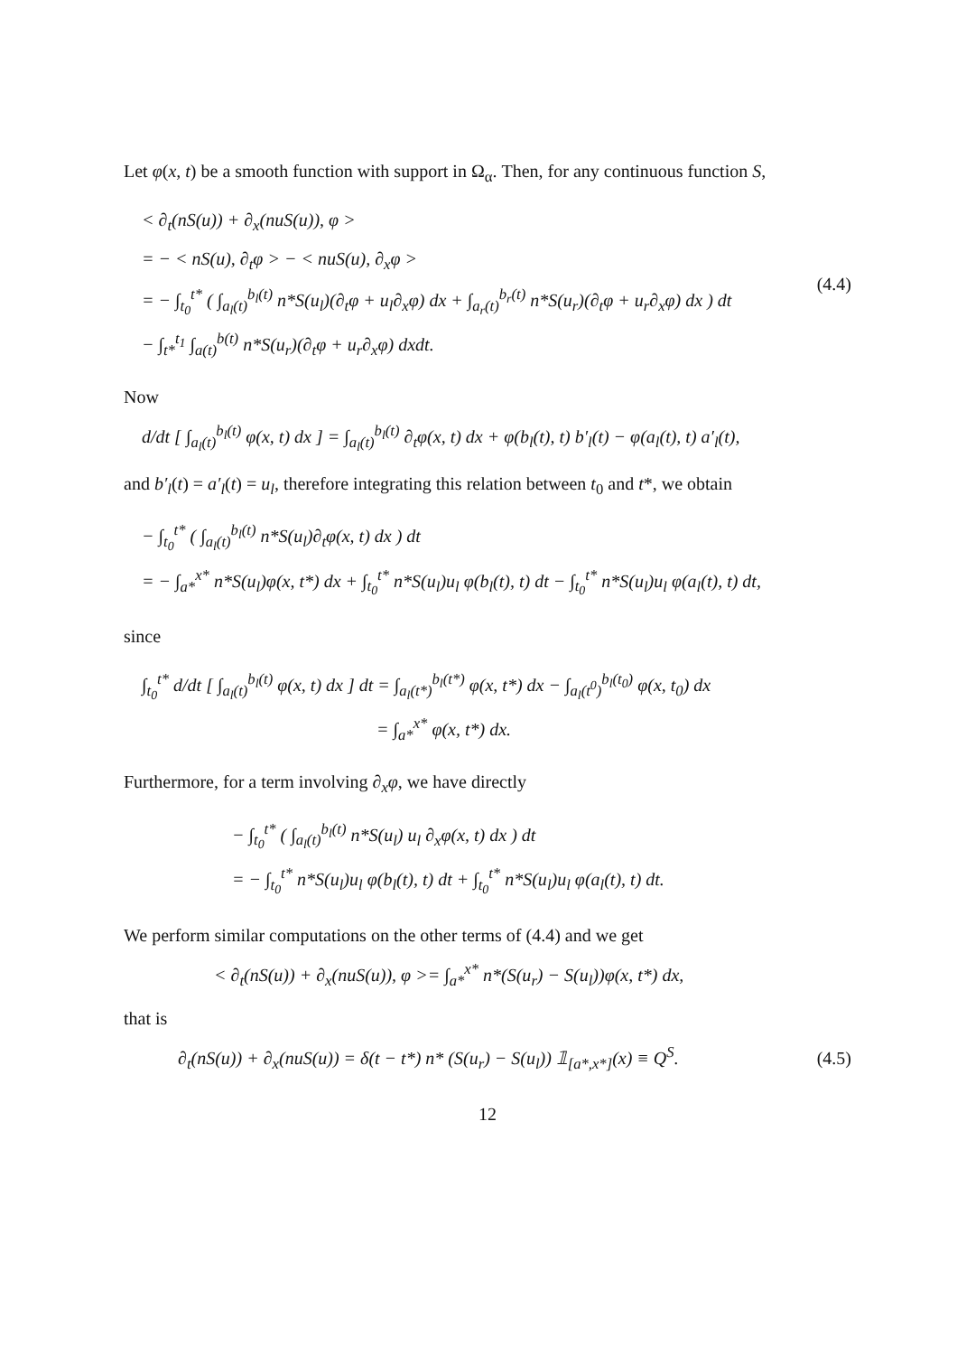Let φ(x, t) be a smooth function with support in Ω<sub>α</sub>. Then, for any continuous function S,
< ∂<sub>t</sub>(nS(u)) + ∂<sub>x</sub>(nuS(u)), φ >
= − < nS(u), ∂<sub>t</sub>φ > − < nuS(u), ∂<sub>x</sub>φ >
= − ∫<sub>t<sub>0</sub></sub><sup>t*</sup> ( ∫<sub>a<sub>l</sub>(t)</sub><sup>b<sub>l</sub>(t)</sup> n*S(u<sub>l</sub>)(∂<sub>t</sub>φ + u<sub>l</sub>∂<sub>x</sub>φ) dx + ∫<sub>a<sub>r</sub>(t)</sub><sup>b<sub>r</sub>(t)</sup> n*S(u<sub>r</sub>)(∂<sub>t</sub>φ + u<sub>r</sub>∂<sub>x</sub>φ) dx ) dt
− ∫<sub>t*</sub><sup>t<sub>1</sub></sup> ∫<sub>a(t)</sub><sup>b(t)</sup> n*S(u<sub>r</sub>)(∂<sub>t</sub>φ + u<sub>r</sub>∂<sub>x</sub>φ) dxdt.
(4.4)
Now
d/dt [ ∫<sub>a<sub>l</sub>(t)</sub><sup>b<sub>l</sub>(t)</sup> φ(x, t) dx ] = ∫<sub>a<sub>l</sub>(t)</sub><sup>b<sub>l</sub>(t)</sup> ∂<sub>t</sub>φ(x, t) dx + φ(b<sub>l</sub>(t), t) b′<sub>l</sub>(t) − φ(a<sub>l</sub>(t), t) a′<sub>l</sub>(t),
and b′<sub>l</sub>(t) = a′<sub>l</sub>(t) = u<sub>l</sub>, therefore integrating this relation between t<sub>0</sub> and t*, we obtain
− ∫<sub>t<sub>0</sub></sub><sup>t*</sup> ( ∫<sub>a<sub>l</sub>(t)</sub><sup>b<sub>l</sub>(t)</sup> n*S(u<sub>l</sub>)∂<sub>t</sub>φ(x, t) dx ) dt
= − ∫<sub>a*</sub><sup>x*</sup> n*S(u<sub>l</sub>)φ(x, t*) dx + ∫<sub>t<sub>0</sub></sub><sup>t*</sup> n*S(u<sub>l</sub>)u<sub>l</sub> φ(b<sub>l</sub>(t), t) dt − ∫<sub>t<sub>0</sub></sub><sup>t*</sup> n*S(u<sub>l</sub>)u<sub>l</sub> φ(a<sub>l</sub>(t), t) dt,
since
∫<sub>t<sub>0</sub></sub><sup>t*</sup> d/dt [ ∫<sub>a<sub>l</sub>(t)</sub><sup>b<sub>l</sub>(t)</sup> φ(x, t) dx ] dt = ∫<sub>a<sub>l</sub>(t*)</sub><sup>b<sub>l</sub>(t*)</sup> φ(x, t*) dx − ∫<sub>a<sub>l</sub>(t<sup>0</sup>)</sub><sup>b<sub>l</sub>(t<sub>0</sub>)</sup> φ(x, t<sub>0</sub>) dx
= ∫<sub>a*</sub><sup>x*</sup> φ(x, t*) dx.
Furthermore, for a term involving ∂<sub>x</sub>φ, we have directly
− ∫<sub>t<sub>0</sub></sub><sup>t*</sup> ( ∫<sub>a<sub>l</sub>(t)</sub><sup>b<sub>l</sub>(t)</sup> n*S(u<sub>l</sub>) u<sub>l</sub> ∂<sub>x</sub>φ(x, t) dx ) dt
= − ∫<sub>t<sub>0</sub></sub><sup>t*</sup> n*S(u<sub>l</sub>)u<sub>l</sub> φ(b<sub>l</sub>(t), t) dt + ∫<sub>t<sub>0</sub></sub><sup>t*</sup> n*S(u<sub>l</sub>)u<sub>l</sub> φ(a<sub>l</sub>(t), t) dt.
We perform similar computations on the other terms of (4.4) and we get
< ∂<sub>t</sub>(nS(u)) + ∂<sub>x</sub>(nuS(u)), φ >= ∫<sub>a*</sub><sup>x*</sup> n*(S(u<sub>r</sub>) − S(u<sub>l</sub>))φ(x, t*) dx,
that is
∂<sub>t</sub>(nS(u)) + ∂<sub>x</sub>(nuS(u)) = δ(t − t*) n* (S(u<sub>r</sub>) − S(u<sub>l</sub>)) 𝟙<sub>[a*,x*]</sub>(x) ≡ Q<sup>S</sup>.
(4.5)
12